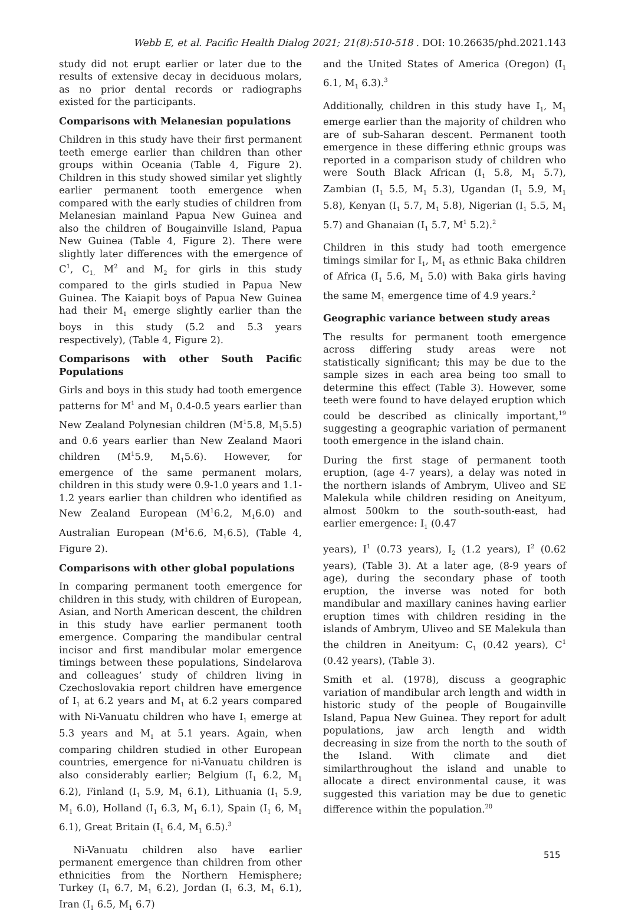Webb E, et al. Pacific Health Dialog 2021; 21(8):510-518 . DOI: 10.26635/phd.2021.143
study did not erupt earlier or later due to the results of extensive decay in deciduous molars, as no prior dental records or radiographs existed for the participants.
Comparisons with Melanesian populations
Children in this study have their first permanent teeth emerge earlier than children than other groups within Oceania (Table 4, Figure 2). Children in this study showed similar yet slightly earlier permanent tooth emergence when compared with the early studies of children from Melanesian mainland Papua New Guinea and also the children of Bougainville Island, Papua New Guinea (Table 4, Figure 2). There were slightly later differences with the emergence of C<sup>1</sup>, C<sub>1,</sub> M<sup>2</sup> and M<sub>2</sub> for girls in this study compared to the girls studied in Papua New Guinea. The Kaiapit boys of Papua New Guinea had their M<sub>1</sub> emerge slightly earlier than the boys in this study (5.2 and 5.3 years respectively), (Table 4, Figure 2).
Comparisons with other South Pacific Populations
Girls and boys in this study had tooth emergence patterns for M<sup>1</sup> and M<sub>1</sub> 0.4-0.5 years earlier than New Zealand Polynesian children (M<sup>1</sup>5.8, M<sub>1</sub>5.5) and 0.6 years earlier than New Zealand Maori children (M<sup>1</sup>5.9, M<sub>1</sub>5.6). However, for emergence of the same permanent molars, children in this study were 0.9-1.0 years and 1.1-1.2 years earlier than children who identified as New Zealand European (M<sup>1</sup>6.2, M<sub>1</sub>6.0) and Australian European (M<sup>1</sup>6.6, M<sub>1</sub>6.5), (Table 4, Figure 2).
Comparisons with other global populations
In comparing permanent tooth emergence for children in this study, with children of European, Asian, and North American descent, the children in this study have earlier permanent tooth emergence. Comparing the mandibular central incisor and first mandibular molar emergence timings between these populations, Sindelarova and colleagues’ study of children living in Czechoslovakia report children have emergence of I<sub>1</sub> at 6.2 years and M<sub>1</sub> at 6.2 years compared with Ni-Vanuatu children who have I<sub>1</sub> emerge at 5.3 years and M<sub>1</sub> at 5.1 years. Again, when comparing children studied in other European countries, emergence for ni-Vanuatu children is also considerably earlier; Belgium (I<sub>1</sub> 6.2, M<sub>1</sub> 6.2), Finland (I<sub>1</sub> 5.9, M<sub>1</sub> 6.1), Lithuania (I<sub>1</sub> 5.9, M<sub>1</sub> 6.0), Holland (I<sub>1</sub> 6.3, M<sub>1</sub> 6.1), Spain (I<sub>1</sub> 6, M<sub>1</sub> 6.1), Great Britain (I<sub>1</sub> 6.4, M<sub>1</sub> 6.5).<sup>3</sup>
Ni-Vanuatu children also have earlier permanent emergence than children from other ethnicities from the Northern Hemisphere; Turkey (I<sub>1</sub> 6.7, M<sub>1</sub> 6.2), Jordan (I<sub>1</sub> 6.3, M<sub>1</sub> 6.1), Iran (I<sub>1</sub> 6.5, M<sub>1</sub> 6.7)
and the United States of America (Oregon) (I<sub>1</sub> 6.1, M<sub>1</sub> 6.3).<sup>3</sup>
Additionally, children in this study have I<sub>1</sub>, M<sub>1</sub> emerge earlier than the majority of children who are of sub-Saharan descent. Permanent tooth emergence in these differing ethnic groups was reported in a comparison study of children who were South Black African (I<sub>1</sub> 5.8, M<sub>1</sub> 5.7), Zambian (I<sub>1</sub> 5.5, M<sub>1</sub> 5.3), Ugandan (I<sub>1</sub> 5.9, M<sub>1</sub> 5.8), Kenyan (I<sub>1</sub> 5.7, M<sub>1</sub> 5.8), Nigerian (I<sub>1</sub> 5.5, M<sub>1</sub> 5.7) and Ghanaian (I<sub>1</sub> 5.7, M<sup>1</sup> 5.2).<sup>2</sup>
Children in this study had tooth emergence timings similar for I<sub>1</sub>, M<sub>1</sub> as ethnic Baka children of Africa (I<sub>1</sub> 5.6, M<sub>1</sub> 5.0) with Baka girls having the same M<sub>1</sub> emergence time of 4.9 years.<sup>2</sup>
Geographic variance between study areas
The results for permanent tooth emergence across differing study areas were not statistically significant; this may be due to the sample sizes in each area being too small to determine this effect (Table 3). However, some teeth were found to have delayed eruption which could be described as clinically important,<sup>19</sup> suggesting a geographic variation of permanent tooth emergence in the island chain.
During the first stage of permanent tooth eruption, (age 4-7 years), a delay was noted in the northern islands of Ambrym, Uliveo and SE Malekula while children residing on Aneityum, almost 500km to the south-south-east, had earlier emergence: I<sub>1</sub> (0.47
years), I<sup>1</sup> (0.73 years), I<sub>2</sub> (1.2 years), I<sup>2</sup> (0.62 years), (Table 3). At a later age, (8-9 years of age), during the secondary phase of tooth eruption, the inverse was noted for both mandibular and maxillary canines having earlier eruption times with children residing in the islands of Ambrym, Uliveo and SE Malekula than the children in Aneityum: C<sub>1</sub> (0.42 years), C<sup>1</sup> (0.42 years), (Table 3).
Smith et al. (1978), discuss a geographic variation of mandibular arch length and width in historic study of the people of Bougainville Island, Papua New Guinea. They report for adult populations, jaw arch length and width decreasing in size from the north to the south of the Island. With climate and diet similarthroughout the island and unable to allocate a direct environmental cause, it was suggested this variation may be due to genetic difference within the population.<sup>20</sup>
515